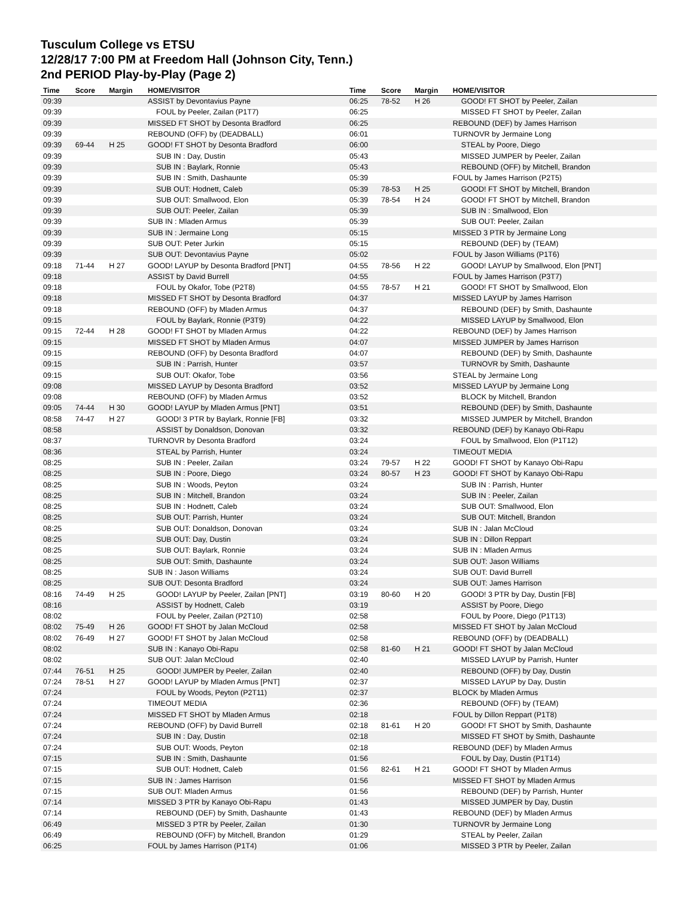Tusculum College vs ETSU
12/28/17 7:00 PM at Freedom Hall (Johnson City, Tenn.)
2nd PERIOD Play-by-Play (Page 2)
| Time | Score | Margin | HOME/VISITOR |
| --- | --- | --- | --- |
| 09:39 | | | ASSIST by Devontavius Payne |
| 09:39 | | | FOUL by Peeler, Zailan (P1T7) |
| 09:39 | | | MISSED FT SHOT by Desonta Bradford |
| 09:39 | | | REBOUND (OFF) by (DEADBALL) |
| 09:39 | 69-44 | H 25 | GOOD! FT SHOT by Desonta Bradford |
| 09:39 | | | SUB IN : Day, Dustin |
| 09:39 | | | SUB IN : Baylark, Ronnie |
| 09:39 | | | SUB IN : Smith, Dashaunte |
| 09:39 | | | SUB OUT: Hodnett, Caleb |
| 09:39 | | | SUB OUT: Smallwood, Elon |
| 09:39 | | | SUB OUT: Peeler, Zailan |
| 09:39 | | | SUB IN : Mladen Armus |
| 09:39 | | | SUB IN : Jermaine Long |
| 09:39 | | | SUB OUT: Peter Jurkin |
| 09:39 | | | SUB OUT: Devontavius Payne |
| 09:18 | 71-44 | H 27 | GOOD! LAYUP by Desonta Bradford [PNT] |
| 09:18 | | | ASSIST by David Burrell |
| 09:18 | | | FOUL by Okafor, Tobe (P2T8) |
| 09:18 | | | MISSED FT SHOT by Desonta Bradford |
| 09:18 | | | REBOUND (OFF) by Mladen Armus |
| 09:15 | | | FOUL by Baylark, Ronnie (P3T9) |
| 09:15 | 72-44 | H 28 | GOOD! FT SHOT by Mladen Armus |
| 09:15 | | | MISSED FT SHOT by Mladen Armus |
| 09:15 | | | REBOUND (OFF) by Desonta Bradford |
| 09:15 | | | SUB IN : Parrish, Hunter |
| 09:15 | | | SUB OUT: Okafor, Tobe |
| 09:08 | | | MISSED LAYUP by Desonta Bradford |
| 09:08 | | | REBOUND (OFF) by Mladen Armus |
| 09:05 | 74-44 | H 30 | GOOD! LAYUP by Mladen Armus [PNT] |
| 08:58 | 74-47 | H 27 | GOOD! 3 PTR by Baylark, Ronnie [FB] |
| 08:58 | | | ASSIST by Donaldson, Donovan |
| 08:37 | | | TURNOVR by Desonta Bradford |
| 08:36 | | | STEAL by Parrish, Hunter |
| 08:25 | | | SUB IN : Peeler, Zailan |
| 08:25 | | | SUB IN : Poore, Diego |
| 08:25 | | | SUB IN : Woods, Peyton |
| 08:25 | | | SUB IN : Mitchell, Brandon |
| 08:25 | | | SUB IN : Hodnett, Caleb |
| 08:25 | | | SUB OUT: Parrish, Hunter |
| 08:25 | | | SUB OUT: Donaldson, Donovan |
| 08:25 | | | SUB OUT: Day, Dustin |
| 08:25 | | | SUB OUT: Baylark, Ronnie |
| 08:25 | | | SUB OUT: Smith, Dashaunte |
| 08:25 | | | SUB IN : Jason Williams |
| 08:25 | | | SUB OUT: Desonta Bradford |
| 08:16 | 74-49 | H 25 | GOOD! LAYUP by Peeler, Zailan [PNT] |
| 08:16 | | | ASSIST by Hodnett, Caleb |
| 08:02 | | | FOUL by Peeler, Zailan (P2T10) |
| 08:02 | 75-49 | H 26 | GOOD! FT SHOT by Jalan McCloud |
| 08:02 | 76-49 | H 27 | GOOD! FT SHOT by Jalan McCloud |
| 08:02 | | | SUB IN : Kanayo Obi-Rapu |
| 08:02 | | | SUB OUT: Jalan McCloud |
| 07:44 | 76-51 | H 25 | GOOD! JUMPER by Peeler, Zailan |
| 07:24 | 78-51 | H 27 | GOOD! LAYUP by Mladen Armus [PNT] |
| 07:24 | | | FOUL by Woods, Peyton (P2T11) |
| 07:24 | | | TIMEOUT MEDIA |
| 07:24 | | | MISSED FT SHOT by Mladen Armus |
| 07:24 | | | REBOUND (OFF) by David Burrell |
| 07:24 | | | SUB IN : Day, Dustin |
| 07:24 | | | SUB OUT: Woods, Peyton |
| 07:15 | | | SUB IN : Smith, Dashaunte |
| 07:15 | | | SUB OUT: Hodnett, Caleb |
| 07:15 | | | SUB IN : James Harrison |
| 07:15 | | | SUB OUT: Mladen Armus |
| 07:14 | | | MISSED 3 PTR by Kanayo Obi-Rapu |
| 07:14 | | | REBOUND (DEF) by Smith, Dashaunte |
| 06:49 | | | MISSED 3 PTR by Peeler, Zailan |
| 06:49 | | | REBOUND (OFF) by Mitchell, Brandon |
| 06:25 | | | FOUL by James Harrison (P1T4) |
| Time | Score | Margin | HOME/VISITOR |
| --- | --- | --- | --- |
| 06:25 | 78-52 | H 26 | GOOD! FT SHOT by Peeler, Zailan |
| 06:25 | | | MISSED FT SHOT by Peeler, Zailan |
| 06:25 | | | REBOUND (DEF) by James Harrison |
| 06:01 | | | TURNOVR by Jermaine Long |
| 06:00 | | | STEAL by Poore, Diego |
| 05:43 | | | MISSED JUMPER by Peeler, Zailan |
| 05:43 | | | REBOUND (OFF) by Mitchell, Brandon |
| 05:39 | | | FOUL by James Harrison (P2T5) |
| 05:39 | 78-53 | H 25 | GOOD! FT SHOT by Mitchell, Brandon |
| 05:39 | 78-54 | H 24 | GOOD! FT SHOT by Mitchell, Brandon |
| 05:39 | | | SUB IN : Smallwood, Elon |
| 05:39 | | | SUB OUT: Peeler, Zailan |
| 05:15 | | | MISSED 3 PTR by Jermaine Long |
| 05:15 | | | REBOUND (DEF) by (TEAM) |
| 05:02 | | | FOUL by Jason Williams (P1T6) |
| 04:55 | 78-56 | H 22 | GOOD! LAYUP by Smallwood, Elon [PNT] |
| 04:55 | | | FOUL by James Harrison (P3T7) |
| 04:55 | 78-57 | H 21 | GOOD! FT SHOT by Smallwood, Elon |
| 04:37 | | | MISSED LAYUP by James Harrison |
| 04:37 | | | REBOUND (DEF) by Smith, Dashaunte |
| 04:22 | | | MISSED LAYUP by Smallwood, Elon |
| 04:22 | | | REBOUND (DEF) by James Harrison |
| 04:07 | | | MISSED JUMPER by James Harrison |
| 04:07 | | | REBOUND (DEF) by Smith, Dashaunte |
| 03:57 | | | TURNOVR by Smith, Dashaunte |
| 03:56 | | | STEAL by Jermaine Long |
| 03:52 | | | MISSED LAYUP by Jermaine Long |
| 03:52 | | | BLOCK by Mitchell, Brandon |
| 03:51 | | | REBOUND (DEF) by Smith, Dashaunte |
| 03:32 | | | MISSED JUMPER by Mitchell, Brandon |
| 03:32 | | | REBOUND (DEF) by Kanayo Obi-Rapu |
| 03:24 | | | FOUL by Smallwood, Elon (P1T12) |
| 03:24 | | | TIMEOUT MEDIA |
| 03:24 | 79-57 | H 22 | GOOD! FT SHOT by Kanayo Obi-Rapu |
| 03:24 | 80-57 | H 23 | GOOD! FT SHOT by Kanayo Obi-Rapu |
| 03:24 | | | SUB IN : Parrish, Hunter |
| 03:24 | | | SUB IN : Peeler, Zailan |
| 03:24 | | | SUB OUT: Smallwood, Elon |
| 03:24 | | | SUB OUT: Mitchell, Brandon |
| 03:24 | | | SUB IN : Jalan McCloud |
| 03:24 | | | SUB IN : Dillon Reppart |
| 03:24 | | | SUB IN : Mladen Armus |
| 03:24 | | | SUB OUT: Jason Williams |
| 03:24 | | | SUB OUT: David Burrell |
| 03:24 | | | SUB OUT: James Harrison |
| 03:19 | 80-60 | H 20 | GOOD! 3 PTR by Day, Dustin [FB] |
| 03:19 | | | ASSIST by Poore, Diego |
| 02:58 | | | FOUL by Poore, Diego (P1T13) |
| 02:58 | | | MISSED FT SHOT by Jalan McCloud |
| 02:58 | | | REBOUND (OFF) by (DEADBALL) |
| 02:58 | 81-60 | H 21 | GOOD! FT SHOT by Jalan McCloud |
| 02:40 | | | MISSED LAYUP by Parrish, Hunter |
| 02:40 | | | REBOUND (OFF) by Day, Dustin |
| 02:37 | | | MISSED LAYUP by Day, Dustin |
| 02:37 | | | BLOCK by Mladen Armus |
| 02:36 | | | REBOUND (OFF) by (TEAM) |
| 02:18 | | | FOUL by Dillon Reppart (P1T8) |
| 02:18 | 81-61 | H 20 | GOOD! FT SHOT by Smith, Dashaunte |
| 02:18 | | | MISSED FT SHOT by Smith, Dashaunte |
| 02:18 | | | REBOUND (DEF) by Mladen Armus |
| 01:56 | | | FOUL by Day, Dustin (P1T14) |
| 01:56 | 82-61 | H 21 | GOOD! FT SHOT by Mladen Armus |
| 01:56 | | | MISSED FT SHOT by Mladen Armus |
| 01:56 | | | REBOUND (DEF) by Parrish, Hunter |
| 01:43 | | | MISSED JUMPER by Day, Dustin |
| 01:43 | | | REBOUND (DEF) by Mladen Armus |
| 01:30 | | | TURNOVR by Jermaine Long |
| 01:29 | | | STEAL by Peeler, Zailan |
| 01:06 | | | MISSED 3 PTR by Peeler, Zailan |